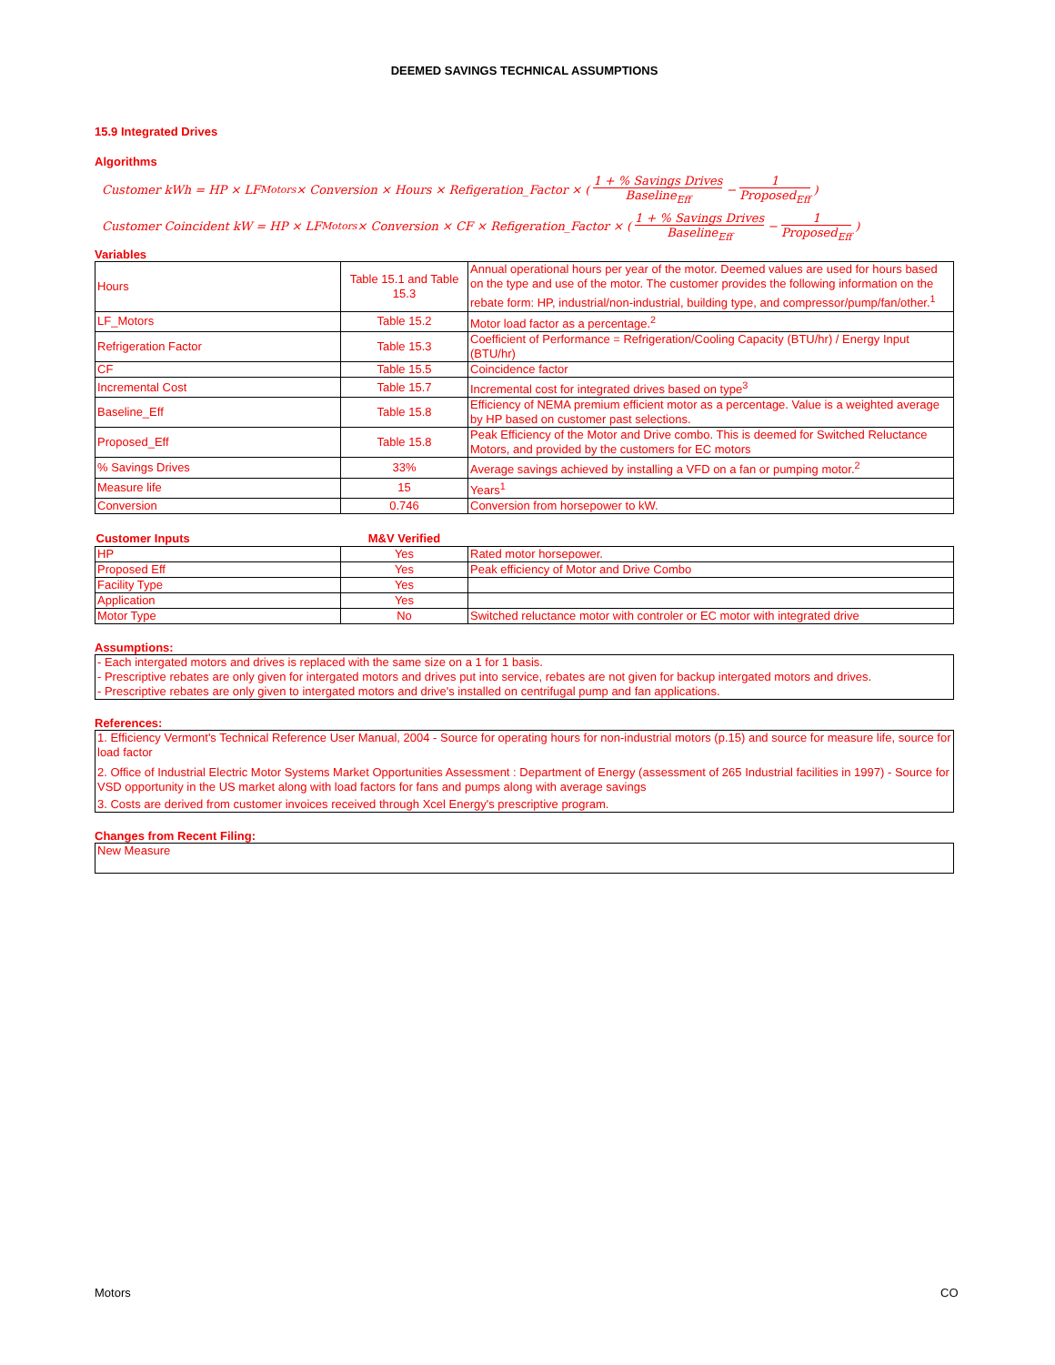DEEMED SAVINGS TECHNICAL ASSUMPTIONS
15.9 Integrated Drives
Algorithms
Customer kWh = HP × LF<sub>Motors</sub> × Conversion × Hours × Refigeration_Factor × (1 + % Savings Drives Baseline<sub>Eff</sub> − 1 Proposed<sub>Eff</sub>)
Customer Coincident kW = HP × LF<sub>Motors</sub> × Conversion × CF × Refigeration_Factor × (1 + % Savings Drives Baseline<sub>Eff</sub> − 1 Proposed<sub>Eff</sub>)
Variables
| Hours | Table 15.1 and Table 15.3 | Annual operational hours per year of the motor. Deemed values are used for hours based on the type and use of the motor. The customer provides the following information on the rebate form: HP, industrial/non-industrial, building type, and compressor/pump/fan/other.<sup>1</sup> |
| LF_Motors | Table 15.2 | Motor load factor as a percentage.<sup>2</sup> |
| Refrigeration Factor | Table 15.3 | Coefficient of Performance = Refrigeration/Cooling Capacity (BTU/hr) / Energy Input (BTU/hr) |
| CF | Table 15.5 | Coincidence factor |
| Incremental Cost | Table 15.7 | Incremental cost for integrated drives based on type<sup>3</sup> |
| Baseline_Eff | Table 15.8 | Efficiency of NEMA premium efficient motor as a percentage. Value is a weighted average by HP based on customer past selections. |
| Proposed_Eff | Table 15.8 | Peak Efficiency of the Motor and Drive combo. This is deemed for Switched Reluctance Motors, and provided by the customers for EC motors |
| % Savings Drives | 33% | Average savings achieved by installing a VFD on a fan or pumping motor.<sup>2</sup> |
| Measure life | 15 | Years<sup>1</sup> |
| Conversion | 0.746 | Conversion from horsepower to kW. |
| Customer Inputs | M&V Verified | |
| --- | --- | --- |
| HP | Yes | Rated motor horsepower. |
| Proposed Eff | Yes | Peak efficiency of Motor and Drive Combo |
| Facility Type | Yes | |
| Application | Yes | |
| Motor Type | No | Switched reluctance motor with controler or EC motor with integrated drive |
Assumptions:
- Each intergated motors and drives is replaced with the same size on a 1 for 1 basis.
- Prescriptive rebates are only given for intergated motors and drives put into service, rebates are not given for backup intergated motors and drives.
- Prescriptive rebates are only given to intergated motors and drive's installed on centrifugal pump and fan applications.
References:
1. Efficiency Vermont's Technical Reference User Manual, 2004 - Source for operating hours for non-industrial motors (p.15) and source for measure life, source for load factor
2. Office of Industrial Electric Motor Systems Market Opportunities Assessment : Department of Energy (assessment of 265 Industrial facilities in 1997) - Source for VSD opportunity in the US market along with load factors for fans and pumps along with average savings
3. Costs are derived from customer invoices received through Xcel Energy's prescriptive program.
Changes from Recent Filing:
New Measure
Motors CO